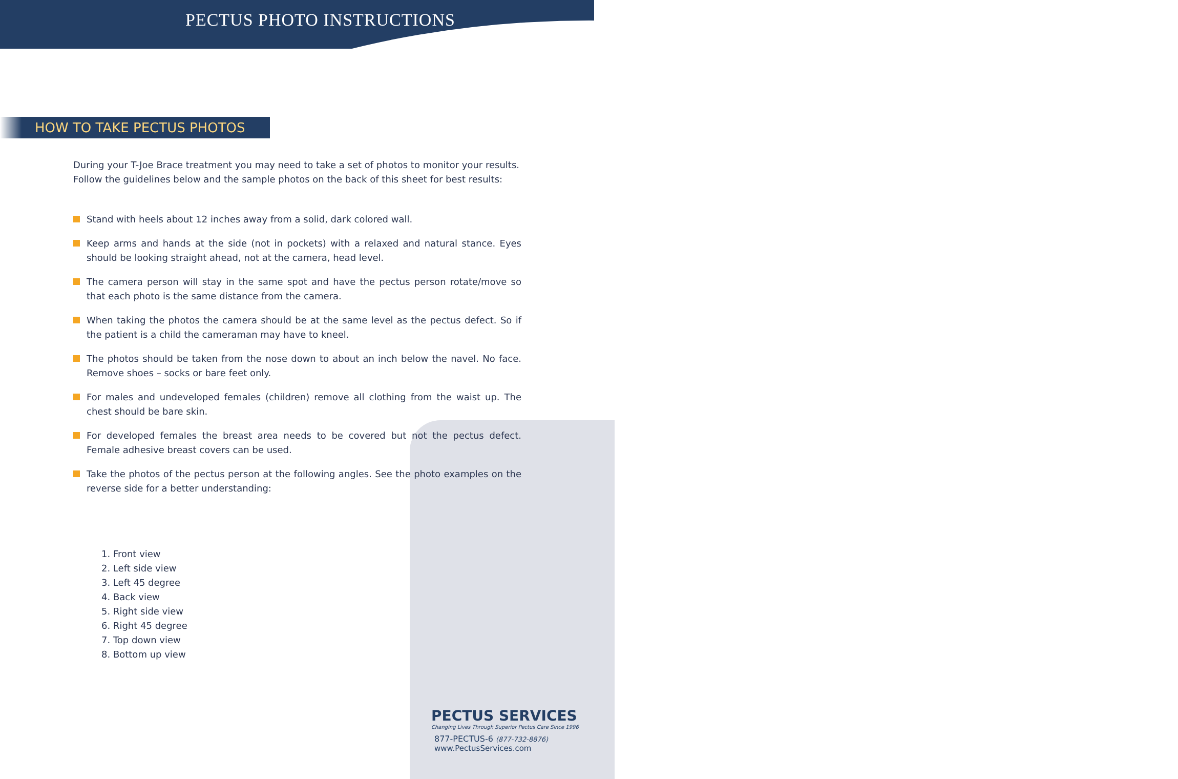PECTUS PHOTO INSTRUCTIONS
HOW TO TAKE PECTUS PHOTOS
During your T-Joe Brace treatment you may need to take a set of photos to monitor your results. Follow the guidelines below and the sample photos on the back of this sheet for best results:
Stand with heels about 12 inches away from a solid, dark colored wall.
Keep arms and hands at the side (not in pockets) with a relaxed and natural stance. Eyes should be looking straight ahead, not at the camera, head level.
The camera person will stay in the same spot and have the pectus person rotate/move so that each photo is the same distance from the camera.
When taking the photos the camera should be at the same level as the pectus defect. So if the patient is a child the cameraman may have to kneel.
The photos should be taken from the nose down to about an inch below the navel. No face. Remove shoes – socks or bare feet only.
For males and undeveloped females (children) remove all clothing from the waist up. The chest should be bare skin.
For developed females the breast area needs to be covered but not the pectus defect. Female adhesive breast covers can be used.
Take the photos of the pectus person at the following angles. See the photo examples on the reverse side for a better understanding:
1. Front view
2. Left side view
3. Left 45 degree
4. Back view
5. Right side view
6. Right 45 degree
7. Top down view
8. Bottom up view
PECTUS SERVICES
Changing Lives Through Superior Pectus Care Since 1996
877-PECTUS-6 (877-732-8876)
www.PectusServices.com